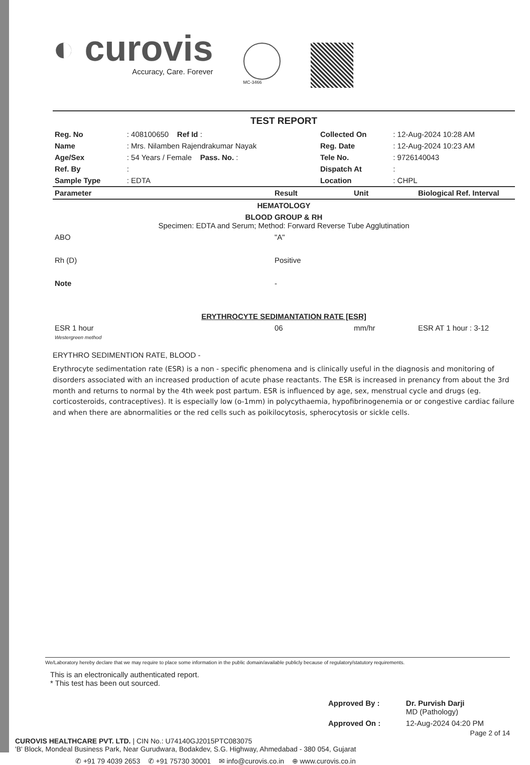◐ curovis
Accuracy, Care. Forever
MC-3466
TEST REPORT
| Reg. No | : 408100650 Ref Id : | Collected On | : 12-Aug-2024 10:28 AM |
| Name | : Mrs. Nilamben Rajendrakumar Nayak | Reg. Date | : 12-Aug-2024 10:23 AM |
| Age/Sex | : 54 Years / Female Pass. No. : | Tele No. | : 9726140043 |
| Ref. By | : | Dispatch At | : |
| Sample Type | : EDTA | Location | : CHPL |
| Parameter | Result | Unit | Biological Ref. Interval |
| --- | --- | --- | --- |
| HEMATOLOGY | | | |
| BLOOD GROUP & RH Specimen: EDTA and Serum; Method: Forward Reverse Tube Agglutination | | | |
| ABO | "A" | | |
| Rh (D) | Positive | | |
| Note | - | | |
| ERYTHROCYTE SEDIMANTATION RATE [ESR] | | | |
| ESR 1 hour Westergreen method | 06 | mm/hr | ESR AT 1 hour : 3-12 |
ERYTHRO SEDIMENTION RATE, BLOOD -
Erythrocyte sedimentation rate (ESR) is a non - specific phenomena and is clinically useful in the diagnosis and monitoring of disorders associated with an increased production of acute phase reactants. The ESR is increased in prenancy from about the 3rd month and returns to normal by the 4th week post partum. ESR is influenced by age, sex, menstrual cycle and drugs (eg. corticosteroids, contraceptives). It is especially low (o-1mm) in polycythaemia, hypofibrinogenemia or or congestive cardiac failure and when there are abnormalities or the red cells such as poikilocytosis, spherocytosis or sickle cells.
We/Laboratory hereby declare that we may require to place some information in the public domain/available publicly because of regulatory/statutory requirements.
This is an electronically authenticated report.
* This test has been out sourced.
| Approved By : | Dr. Purvish Darji MD (Pathology) |
| Approved On : | 12-Aug-2024 04:20 PM |
Page 2 of 14
CUROVIS HEALTHCARE PVT. LTD. | CIN No.: U74140GJ2015PTC083075
'B' Block, Mondeal Business Park, Near Gurudwara, Bodakdev, S.G. Highway, Ahmedabad - 380 054, Gujarat
✆ +91 79 4039 2653 ✆ +91 75730 30001 ✉ info@curovis.co.in ⊕ www.curovis.co.in